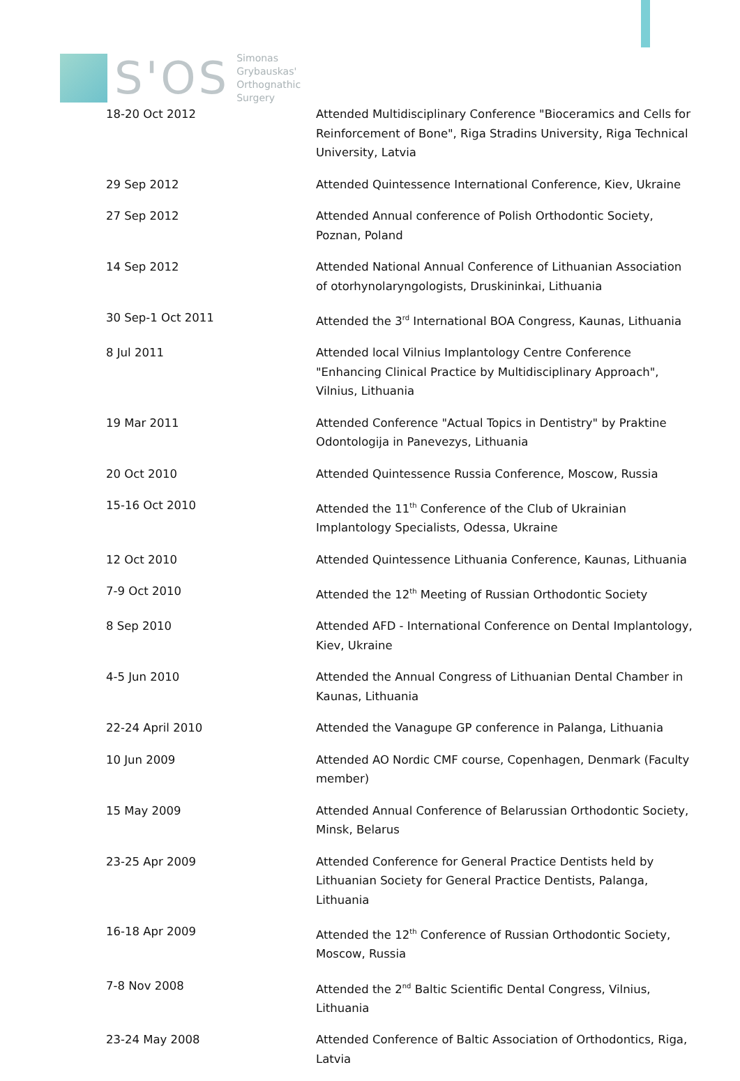S'OS
Simonas
Grybauskas'
Orthognathic
Surgery
| 18-20 Oct 2012 | Attended Multidisciplinary Conference "Bioceramics and Cells for Reinforcement of Bone", Riga Stradins University, Riga Technical University, Latvia |
| 29 Sep 2012 | Attended Quintessence International Conference, Kiev, Ukraine |
| 27 Sep 2012 | Attended Annual conference of Polish Orthodontic Society, Poznan, Poland |
| 14 Sep 2012 | Attended National Annual Conference of Lithuanian Association of otorhynolaryngologists, Druskininkai, Lithuania |
| 30 Sep-1 Oct 2011 | Attended the 3<sup>rd</sup> International BOA Congress, Kaunas, Lithuania |
| 8 Jul 2011 | Attended local Vilnius Implantology Centre Conference "Enhancing Clinical Practice by Multidisciplinary Approach", Vilnius, Lithuania |
| 19 Mar 2011 | Attended Conference "Actual Topics in Dentistry" by Praktine Odontologija in Panevezys, Lithuania |
| 20 Oct 2010 | Attended Quintessence Russia Conference, Moscow, Russia |
| 15-16 Oct 2010 | Attended the 11<sup>th</sup> Conference of the Club of Ukrainian Implantology Specialists, Odessa, Ukraine |
| 12 Oct 2010 | Attended Quintessence Lithuania Conference, Kaunas, Lithuania |
| 7-9 Oct 2010 | Attended the 12<sup>th</sup> Meeting of Russian Orthodontic Society |
| 8 Sep 2010 | Attended AFD - International Conference on Dental Implantology, Kiev, Ukraine |
| 4-5 Jun 2010 | Attended the Annual Congress of Lithuanian Dental Chamber in Kaunas, Lithuania |
| 22-24 April 2010 | Attended the Vanagupe GP conference in Palanga, Lithuania |
| 10 Jun 2009 | Attended AO Nordic CMF course, Copenhagen, Denmark (Faculty member) |
| 15 May 2009 | Attended Annual Conference of Belarussian Orthodontic Society, Minsk, Belarus |
| 23-25 Apr 2009 | Attended Conference for General Practice Dentists held by Lithuanian Society for General Practice Dentists, Palanga, Lithuania |
| 16-18 Apr 2009 | Attended the 12<sup>th</sup> Conference of Russian Orthodontic Society, Moscow, Russia |
| 7-8 Nov 2008 | Attended the 2<sup>nd</sup> Baltic Scientific Dental Congress, Vilnius, Lithuania |
| 23-24 May 2008 | Attended Conference of Baltic Association of Orthodontics, Riga, Latvia |